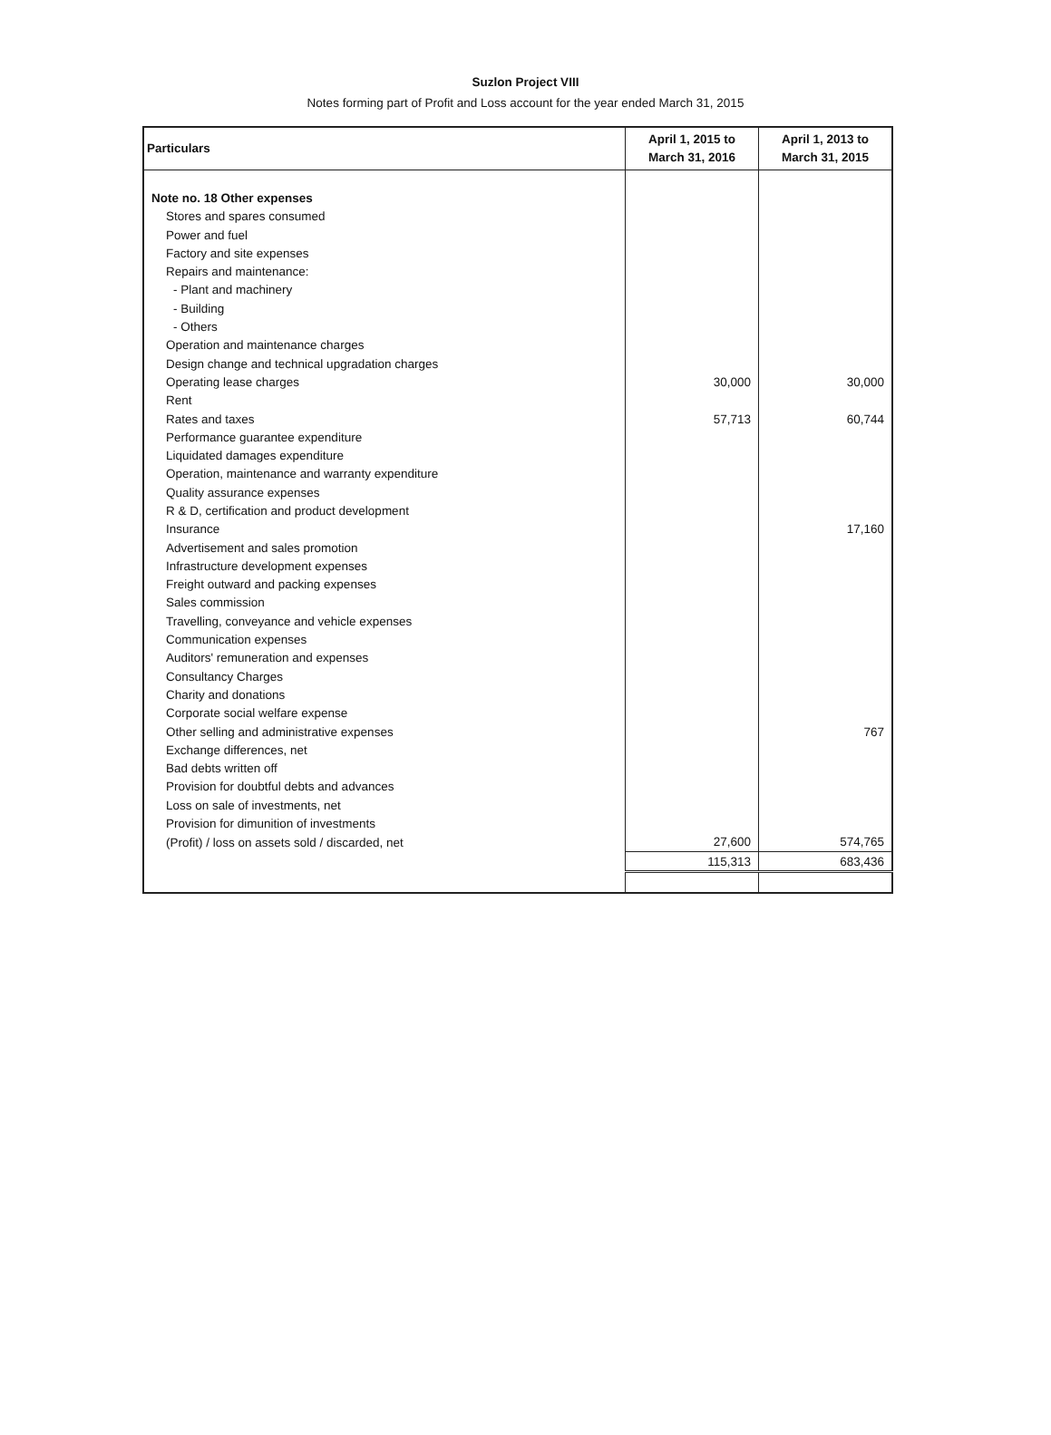Suzlon Project VIII
Notes forming part of Profit and Loss account for the year ended March 31, 2015
| Particulars | April 1, 2015 to March 31, 2016 | April 1, 2013 to March 31, 2015 |
| --- | --- | --- |
| Note no. 18 Other expenses | | |
| Stores and spares consumed | | |
| Power and fuel | | |
| Factory and site expenses | | |
| Repairs and maintenance: | | |
| - Plant and machinery | | |
| - Building | | |
| - Others | | |
| Operation and maintenance charges | | |
| Design change and technical upgradation charges | | |
| Operating lease charges | 30,000 | 30,000 |
| Rent | | |
| Rates and taxes | 57,713 | 60,744 |
| Performance guarantee expenditure | | |
| Liquidated damages expenditure | | |
| Operation, maintenance and warranty expenditure | | |
| Quality assurance expenses | | |
| R & D, certification and product development | | |
| Insurance | | 17,160 |
| Advertisement and sales promotion | | |
| Infrastructure development expenses | | |
| Freight outward and packing expenses | | |
| Sales commission | | |
| Travelling, conveyance and vehicle expenses | | |
| Communication expenses | | |
| Auditors' remuneration and expenses | | |
| Consultancy Charges | | |
| Charity and donations | | |
| Corporate social welfare expense | | |
| Other selling and administrative expenses | | 767 |
| Exchange differences, net | | |
| Bad debts written off | | |
| Provision for doubtful debts and advances | | |
| Loss on sale of investments, net | | |
| Provision for dimunition of investments | | |
| (Profit) / loss on assets sold / discarded, net | 27,600 | 574,765 |
| | 115,313 | 683,436 |